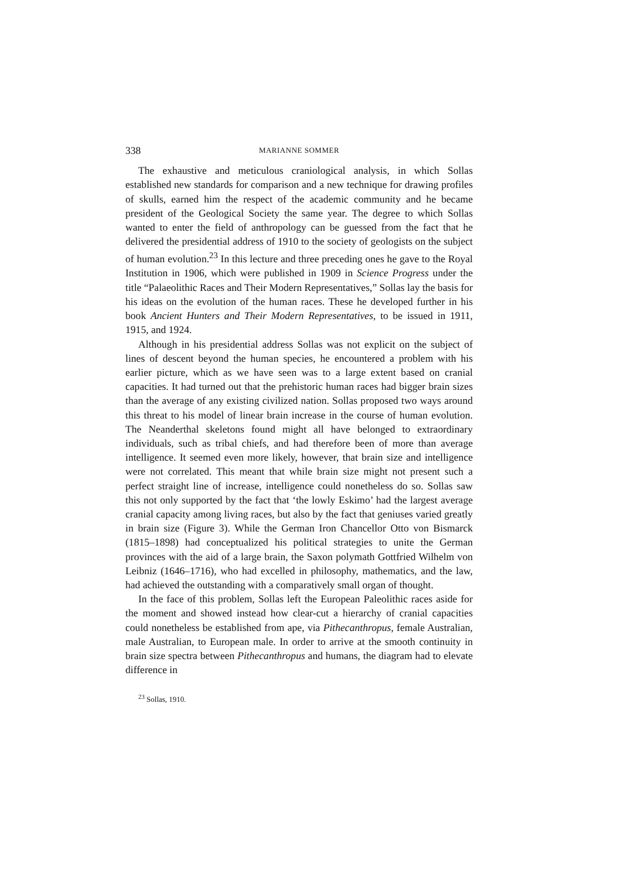338 MARIANNE SOMMER
The exhaustive and meticulous craniological analysis, in which Sollas established new standards for comparison and a new technique for drawing profiles of skulls, earned him the respect of the academic community and he became president of the Geological Society the same year. The degree to which Sollas wanted to enter the field of anthropology can be guessed from the fact that he delivered the presidential address of 1910 to the society of geologists on the subject of human evolution.<sup>23</sup> In this lecture and three preceding ones he gave to the Royal Institution in 1906, which were published in 1909 in Science Progress under the title “Palaeolithic Races and Their Modern Representatives,” Sollas lay the basis for his ideas on the evolution of the human races. These he developed further in his book Ancient Hunters and Their Modern Representatives, to be issued in 1911, 1915, and 1924.
Although in his presidential address Sollas was not explicit on the subject of lines of descent beyond the human species, he encountered a problem with his earlier picture, which as we have seen was to a large extent based on cranial capacities. It had turned out that the prehistoric human races had bigger brain sizes than the average of any existing civilized nation. Sollas proposed two ways around this threat to his model of linear brain increase in the course of human evolution. The Neanderthal skeletons found might all have belonged to extraordinary individuals, such as tribal chiefs, and had therefore been of more than average intelligence. It seemed even more likely, however, that brain size and intelligence were not correlated. This meant that while brain size might not present such a perfect straight line of increase, intelligence could nonetheless do so. Sollas saw this not only supported by the fact that ‘the lowly Eskimo’ had the largest average cranial capacity among living races, but also by the fact that geniuses varied greatly in brain size (Figure 3). While the German Iron Chancellor Otto von Bismarck (1815–1898) had conceptualized his political strategies to unite the German provinces with the aid of a large brain, the Saxon polymath Gottfried Wilhelm von Leibniz (1646–1716), who had excelled in philosophy, mathematics, and the law, had achieved the outstanding with a comparatively small organ of thought.
In the face of this problem, Sollas left the European Paleolithic races aside for the moment and showed instead how clear-cut a hierarchy of cranial capacities could nonetheless be established from ape, via Pithecanthropus, female Australian, male Australian, to European male. In order to arrive at the smooth continuity in brain size spectra between Pithecanthropus and humans, the diagram had to elevate difference in
<sup>23</sup> Sollas, 1910.